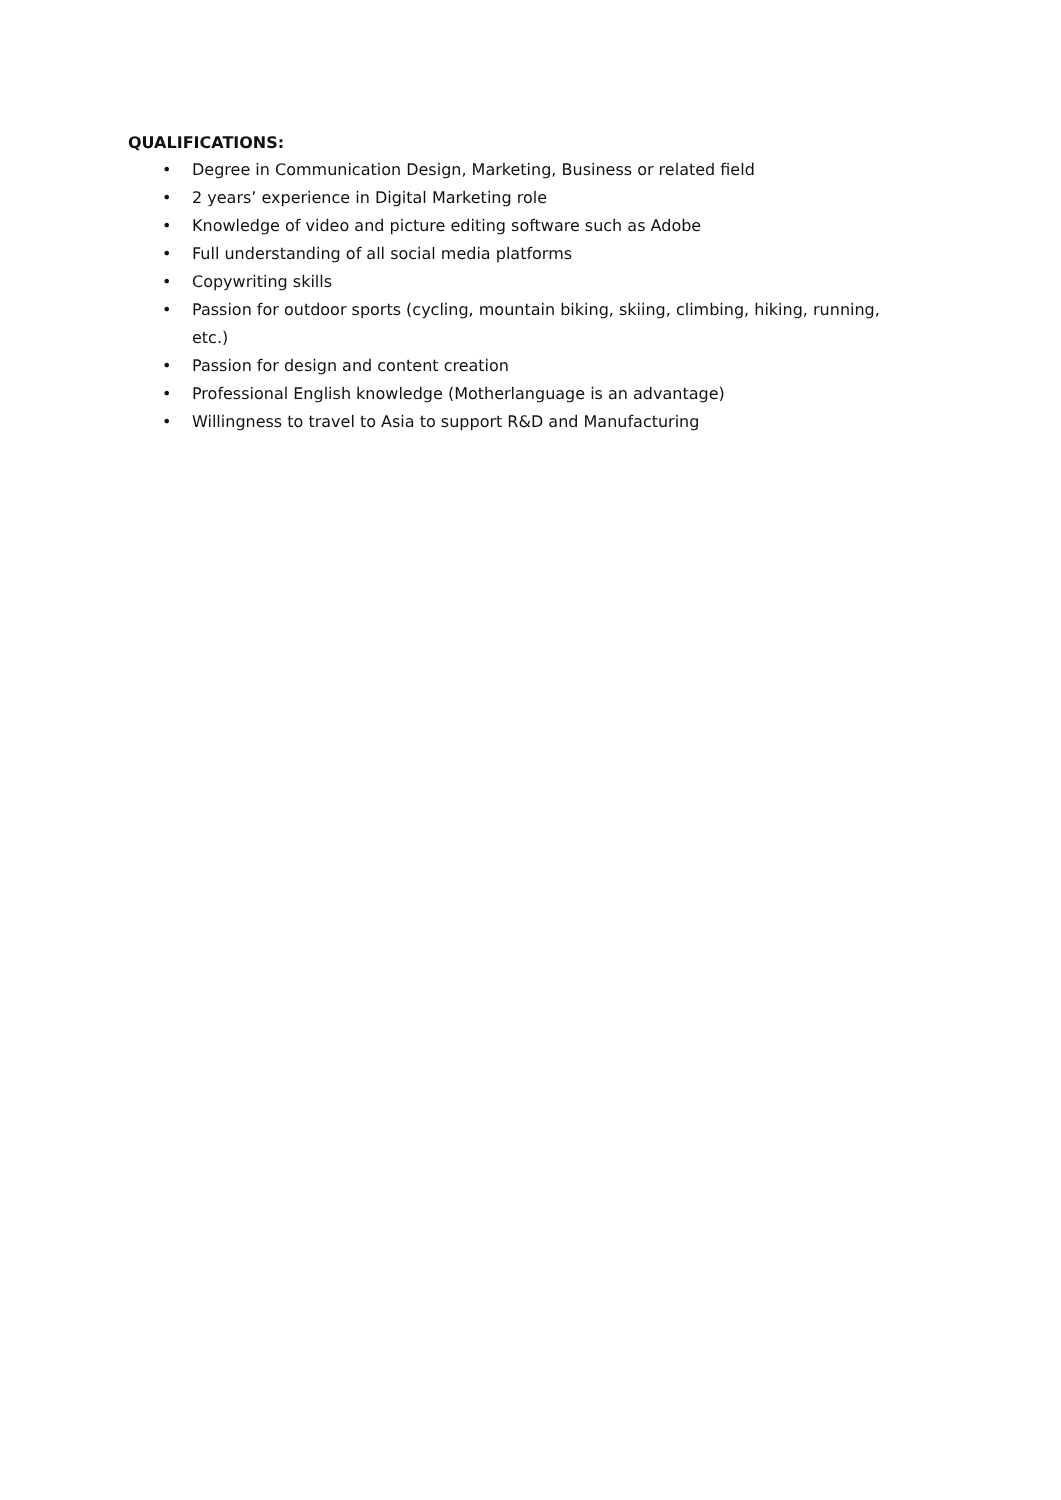QUALIFICATIONS:
• Degree in Communication Design, Marketing, Business or related field
• 2 years’ experience in Digital Marketing role
• Knowledge of video and picture editing software such as Adobe
• Full understanding of all social media platforms
• Copywriting skills
• Passion for outdoor sports (cycling, mountain biking, skiing, climbing, hiking, running, etc.)
• Passion for design and content creation
• Professional English knowledge (Motherlanguage is an advantage)
• Willingness to travel to Asia to support R&D and Manufacturing